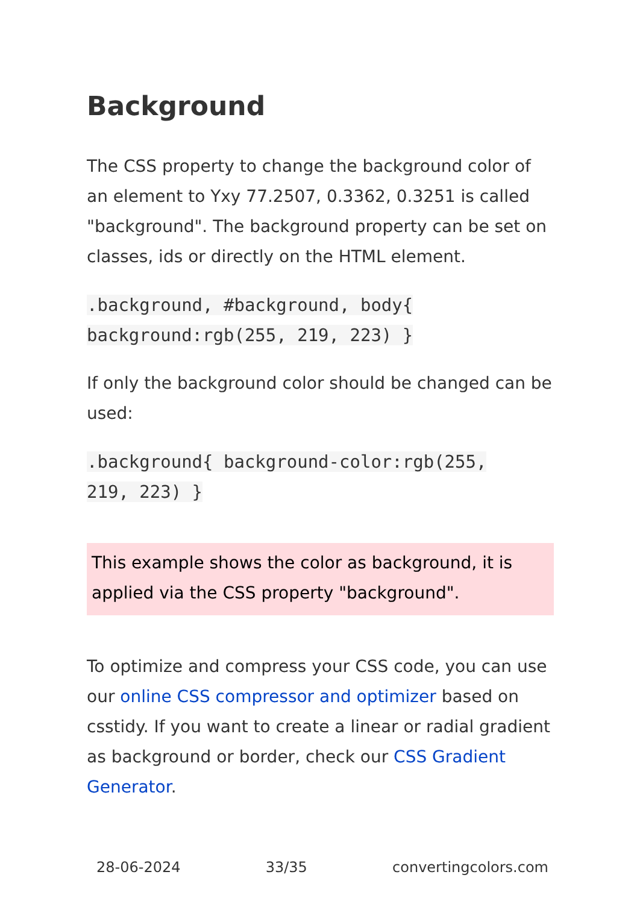Background
The CSS property to change the background color of an element to Yxy 77.2507, 0.3362, 0.3251 is called "background". The background property can be set on classes, ids or directly on the HTML element.
.background, #background, body{
background:rgb(255, 219, 223) }
If only the background color should be changed can be used:
.background{ background-color:rgb(255,
219, 223) }
This example shows the color as background, it is applied via the CSS property "background".
To optimize and compress your CSS code, you can use our online CSS compressor and optimizer based on csstidy. If you want to create a linear or radial gradient as background or border, check our CSS Gradient Generator.
28-06-2024 33/35 convertingcolors.com